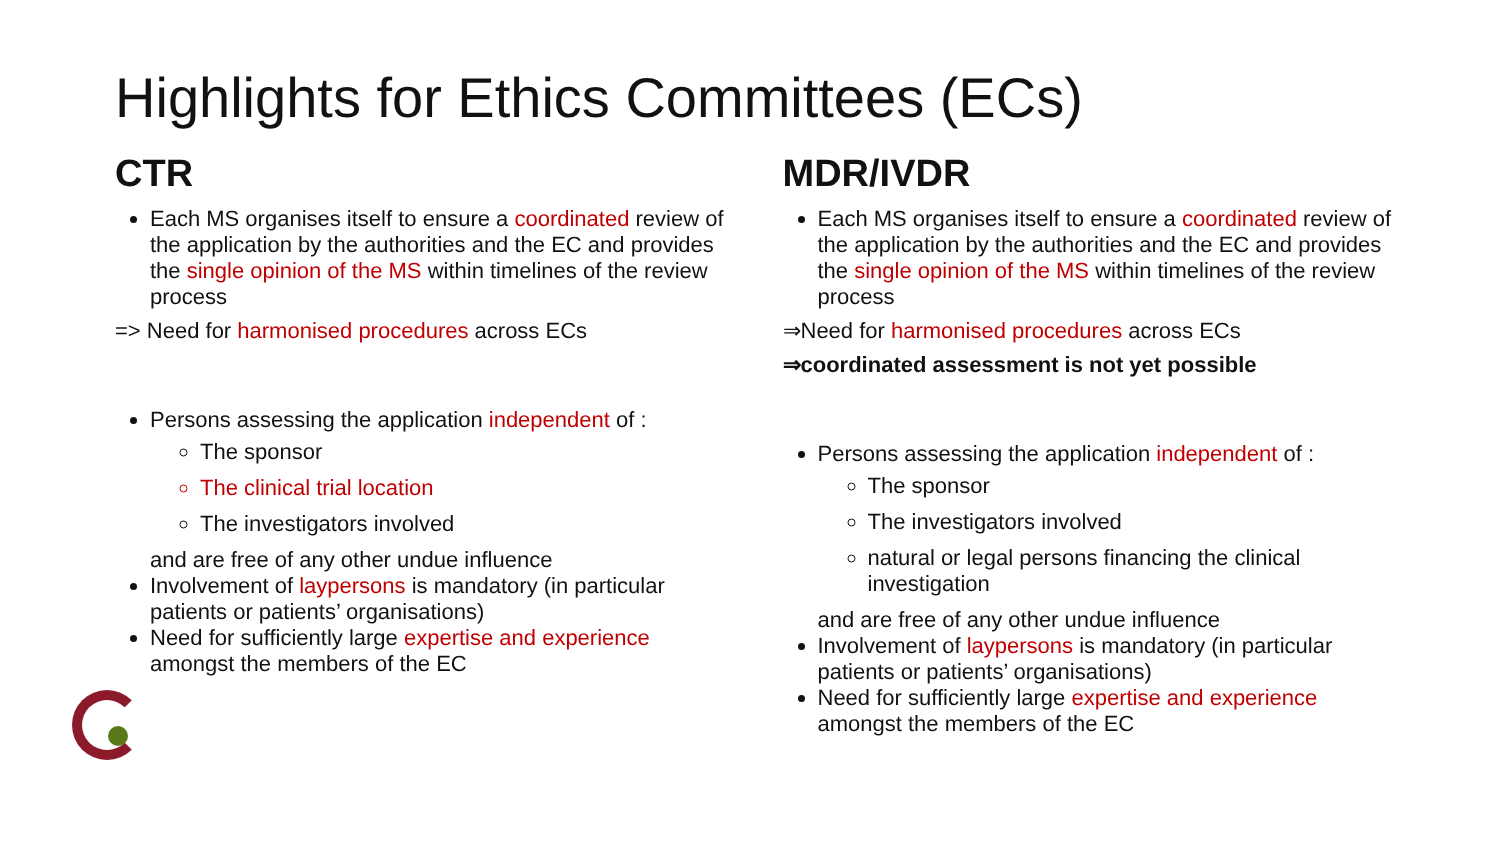Highlights for Ethics Committees (ECs)
CTR
Each MS organises itself to ensure a coordinated review of the application by the authorities and the EC and provides the single opinion of the MS within timelines of the review process
=> Need for harmonised procedures across ECs
Persons assessing the application independent of :
The sponsor
The clinical trial location
The investigators involved
and are free of any other undue influence
Involvement of laypersons is mandatory (in particular patients or patients’ organisations)
Need for sufficiently large expertise and experience amongst the members of the EC
MDR/IVDR
Each MS organises itself to ensure a coordinated review of the application by the authorities and the EC and provides the single opinion of the MS within timelines of the review process
⇒Need for harmonised procedures across ECs
⇒coordinated assessment is not yet possible
Persons assessing the application independent of :
The sponsor
The investigators involved
natural or legal persons financing the clinical investigation
and are free of any other undue influence
Involvement of laypersons is mandatory (in particular patients or patients’ organisations)
Need for sufficiently large expertise and experience amongst the members of the EC